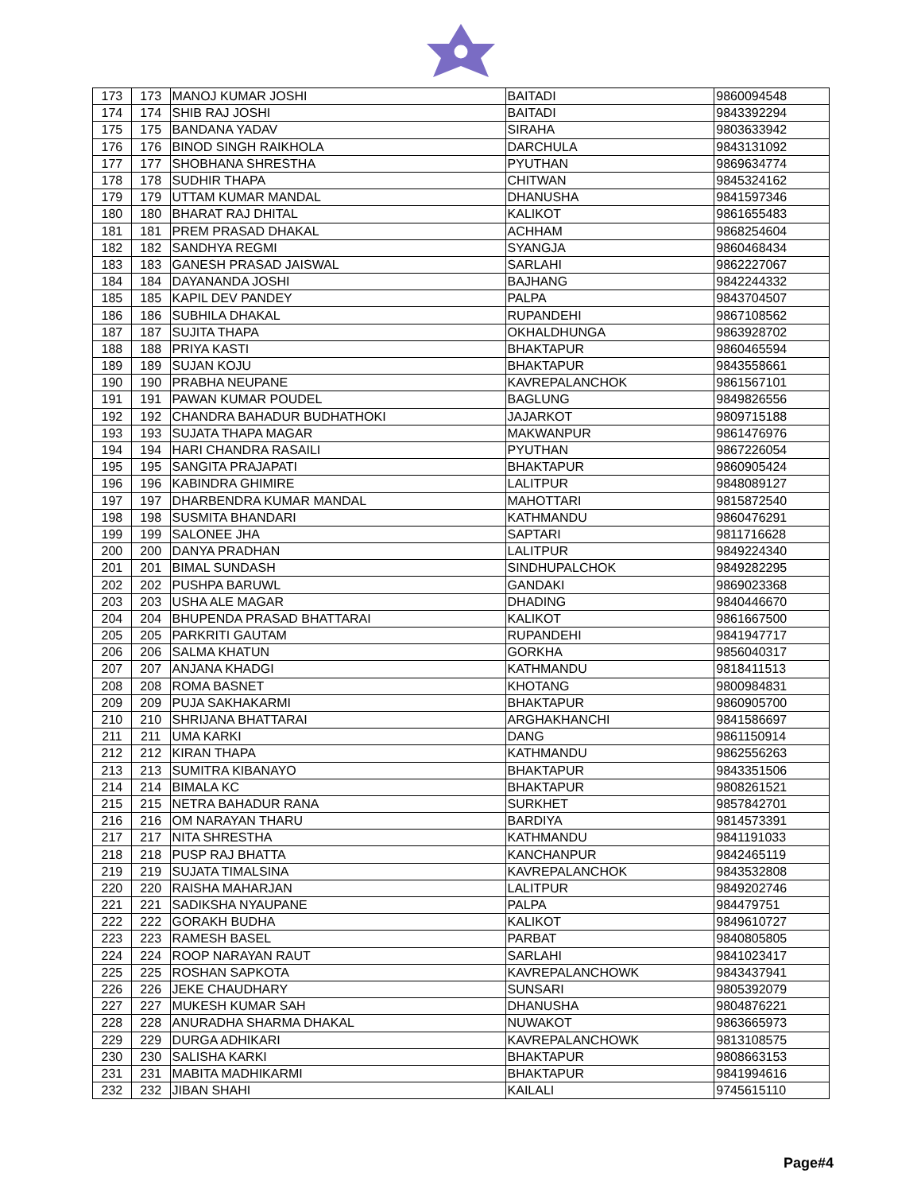| 173 | 173 | MANOJ KUMAR JOSHI | BAITADI | 9860094548 |
| 174 | 174 | SHIB RAJ JOSHI | BAITADI | 9843392294 |
| 175 | 175 | BANDANA YADAV | SIRAHA | 9803633942 |
| 176 | 176 | BINOD SINGH RAIKHOLA | DARCHULA | 9843131092 |
| 177 | 177 | SHOBHANA SHRESTHA | PYUTHAN | 9869634774 |
| 178 | 178 | SUDHIR THAPA | CHITWAN | 9845324162 |
| 179 | 179 | UTTAM KUMAR MANDAL | DHANUSHA | 9841597346 |
| 180 | 180 | BHARAT RAJ DHITAL | KALIKOT | 9861655483 |
| 181 | 181 | PREM PRASAD DHAKAL | ACHHAM | 9868254604 |
| 182 | 182 | SANDHYA REGMI | SYANGJA | 9860468434 |
| 183 | 183 | GANESH PRASAD JAISWAL | SARLAHI | 9862227067 |
| 184 | 184 | DAYANANDA JOSHI | BAJHANG | 9842244332 |
| 185 | 185 | KAPIL DEV PANDEY | PALPA | 9843704507 |
| 186 | 186 | SUBHILA DHAKAL | RUPANDEHI | 9867108562 |
| 187 | 187 | SUJITA THAPA | OKHALDHUNGA | 9863928702 |
| 188 | 188 | PRIYA KASTI | BHAKTAPUR | 9860465594 |
| 189 | 189 | SUJAN KOJU | BHAKTAPUR | 9843558661 |
| 190 | 190 | PRABHA NEUPANE | KAVREPALANCHOK | 9861567101 |
| 191 | 191 | PAWAN KUMAR POUDEL | BAGLUNG | 9849826556 |
| 192 | 192 | CHANDRA BAHADUR BUDHATHOKI | JAJARKOT | 9809715188 |
| 193 | 193 | SUJATA THAPA MAGAR | MAKWANPUR | 9861476976 |
| 194 | 194 | HARI CHANDRA RASAILI | PYUTHAN | 9867226054 |
| 195 | 195 | SANGITA PRAJAPATI | BHAKTAPUR | 9860905424 |
| 196 | 196 | KABINDRA GHIMIRE | LALITPUR | 9848089127 |
| 197 | 197 | DHARBENDRA KUMAR MANDAL | MAHOTTARI | 9815872540 |
| 198 | 198 | SUSMITA BHANDARI | KATHMANDU | 9860476291 |
| 199 | 199 | SALONEE JHA | SAPTARI | 9811716628 |
| 200 | 200 | DANYA PRADHAN | LALITPUR | 9849224340 |
| 201 | 201 | BIMAL SUNDASH | SINDHUPALCHOK | 9849282295 |
| 202 | 202 | PUSHPA BARUWL | GANDAKI | 9869023368 |
| 203 | 203 | USHA ALE MAGAR | DHADING | 9840446670 |
| 204 | 204 | BHUPENDA PRASAD BHATTARAI | KALIKOT | 9861667500 |
| 205 | 205 | PARKRITI GAUTAM | RUPANDEHI | 9841947717 |
| 206 | 206 | SALMA KHATUN | GORKHA | 9856040317 |
| 207 | 207 | ANJANA KHADGI | KATHMANDU | 9818411513 |
| 208 | 208 | ROMA BASNET | KHOTANG | 9800984831 |
| 209 | 209 | PUJA SAKHAKARMI | BHAKTAPUR | 9860905700 |
| 210 | 210 | SHRIJANA BHATTARAI | ARGHAKHANCHI | 9841586697 |
| 211 | 211 | UMA KARKI | DANG | 9861150914 |
| 212 | 212 | KIRAN THAPA | KATHMANDU | 9862556263 |
| 213 | 213 | SUMITRA KIBANAYO | BHAKTAPUR | 9843351506 |
| 214 | 214 | BIMALA KC | BHAKTAPUR | 9808261521 |
| 215 | 215 | NETRA BAHADUR RANA | SURKHET | 9857842701 |
| 216 | 216 | OM NARAYAN THARU | BARDIYA | 9814573391 |
| 217 | 217 | NITA SHRESTHA | KATHMANDU | 9841191033 |
| 218 | 218 | PUSP RAJ BHATTA | KANCHANPUR | 9842465119 |
| 219 | 219 | SUJATA TIMALSINA | KAVREPALANCHOK | 9843532808 |
| 220 | 220 | RAISHA MAHARJAN | LALITPUR | 9849202746 |
| 221 | 221 | SADIKSHA NYAUPANE | PALPA | 984479751 |
| 222 | 222 | GORAKH BUDHA | KALIKOT | 9849610727 |
| 223 | 223 | RAMESH BASEL | PARBAT | 9840805805 |
| 224 | 224 | ROOP NARAYAN RAUT | SARLAHI | 9841023417 |
| 225 | 225 | ROSHAN SAPKOTA | KAVREPALANCHOWK | 9843437941 |
| 226 | 226 | JEKE CHAUDHARY | SUNSARI | 9805392079 |
| 227 | 227 | MUKESH KUMAR SAH | DHANUSHA | 9804876221 |
| 228 | 228 | ANURADHA SHARMA DHAKAL | NUWAKOT | 9863665973 |
| 229 | 229 | DURGA ADHIKARI | KAVREPALANCHOWK | 9813108575 |
| 230 | 230 | SALISHA KARKI | BHAKTAPUR | 9808663153 |
| 231 | 231 | MABITA MADHIKARMI | BHAKTAPUR | 9841994616 |
| 232 | 232 | JIBAN SHAHI | KAILALI | 9745615110 |
Page#4